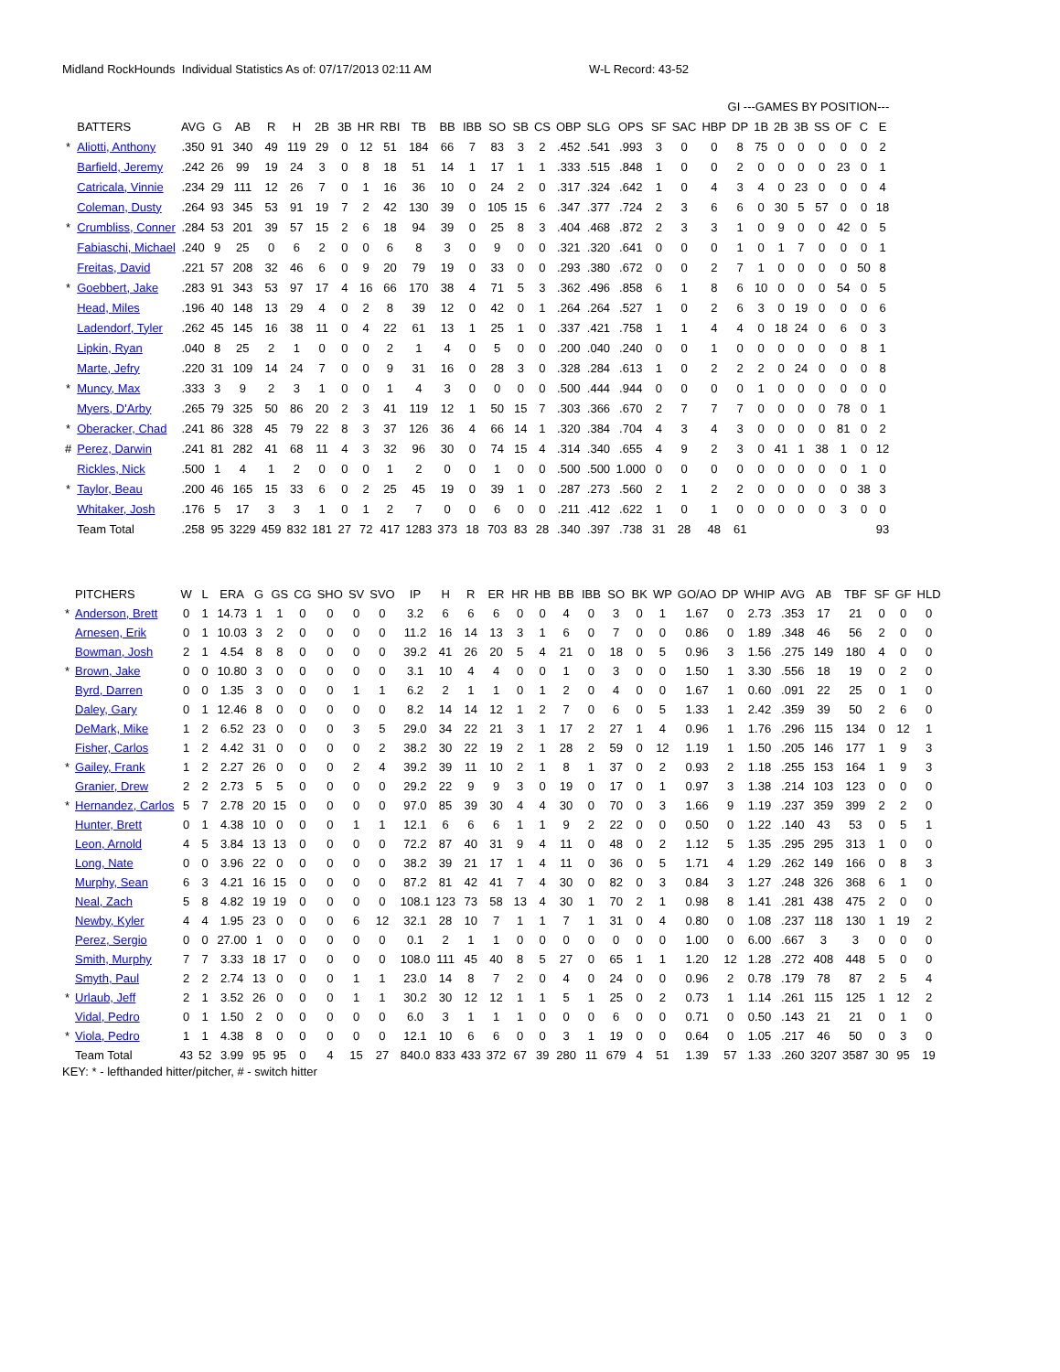Midland RockHounds Individual Statistics As of: 07/17/2013 02:11 AM W-L Record: 43-52
| | | | | | | | | | | | | | | | | | | | | | | GI ---GAMES BY POSITION--- | | | | | | | | |
| --- | --- | --- | --- | --- | --- | --- | --- | --- | --- | --- | --- | --- | --- | --- | --- | --- | --- | --- | --- | --- | --- | --- | --- | --- | --- | --- | --- | --- | --- | --- |
| | BATTERS | AVG | G | AB | R | H | 2B | 3B | HR | RBI | TB | BB | IBB | SO | SB | CS | OBP | SLG | OPS | SF | SAC | HBP | DP | 1B | 2B | 3B | SS | OF | C | E |
| * | Aliotti, Anthony | .350 | 91 | 340 | 49 | 119 | 29 | 0 | 12 | 51 | 184 | 66 | 7 | 83 | 3 | 2 | .452 | .541 | .993 | 3 | 0 | 0 | 8 | 75 | 0 | 0 | 0 | 0 | 0 | 2 |
| | Barfield, Jeremy | .242 | 26 | 99 | 19 | 24 | 3 | 0 | 8 | 18 | 51 | 14 | 1 | 17 | 1 | 1 | .333 | .515 | .848 | 1 | 0 | 0 | 2 | 0 | 0 | 0 | 0 | 23 | 0 | 1 |
| | Catricala, Vinnie | .234 | 29 | 111 | 12 | 26 | 7 | 0 | 1 | 16 | 36 | 10 | 0 | 24 | 2 | 0 | .317 | .324 | .642 | 1 | 0 | 4 | 3 | 4 | 0 | 23 | 0 | 0 | 0 | 4 |
| | Coleman, Dusty | .264 | 93 | 345 | 53 | 91 | 19 | 7 | 2 | 42 | 130 | 39 | 0 | 105 | 15 | 6 | .347 | .377 | .724 | 2 | 3 | 6 | 6 | 0 | 30 | 5 | 57 | 0 | 0 | 18 |
| * | Crumbliss, Conner | .284 | 53 | 201 | 39 | 57 | 15 | 2 | 6 | 18 | 94 | 39 | 0 | 25 | 8 | 3 | .404 | .468 | .872 | 2 | 3 | 3 | 1 | 0 | 9 | 0 | 0 | 42 | 0 | 5 |
| | Fabiaschi, Michael | .240 | 9 | 25 | 0 | 6 | 2 | 0 | 0 | 6 | 8 | 3 | 0 | 9 | 0 | 0 | .321 | .320 | .641 | 0 | 0 | 0 | 1 | 0 | 1 | 7 | 0 | 0 | 0 | 1 |
| | Freitas, David | .221 | 57 | 208 | 32 | 46 | 6 | 0 | 9 | 20 | 79 | 19 | 0 | 33 | 0 | 0 | .293 | .380 | .672 | 0 | 0 | 2 | 7 | 1 | 0 | 0 | 0 | 0 | 50 | 8 |
| * | Goebbert, Jake | .283 | 91 | 343 | 53 | 97 | 17 | 4 | 16 | 66 | 170 | 38 | 4 | 71 | 5 | 3 | .362 | .496 | .858 | 6 | 1 | 8 | 6 | 10 | 0 | 0 | 0 | 54 | 0 | 5 |
| | Head, Miles | .196 | 40 | 148 | 13 | 29 | 4 | 0 | 2 | 8 | 39 | 12 | 0 | 42 | 0 | 1 | .264 | .264 | .527 | 1 | 0 | 2 | 6 | 3 | 0 | 19 | 0 | 0 | 0 | 6 |
| | Ladendorf, Tyler | .262 | 45 | 145 | 16 | 38 | 11 | 0 | 4 | 22 | 61 | 13 | 1 | 25 | 1 | 0 | .337 | .421 | .758 | 1 | 1 | 4 | 4 | 0 | 18 | 24 | 0 | 6 | 0 | 3 |
| | Lipkin, Ryan | .040 | 8 | 25 | 2 | 1 | 0 | 0 | 0 | 2 | 1 | 4 | 0 | 5 | 0 | 0 | .200 | .040 | .240 | 0 | 0 | 1 | 0 | 0 | 0 | 0 | 0 | 0 | 8 | 1 |
| | Marte, Jefry | .220 | 31 | 109 | 14 | 24 | 7 | 0 | 0 | 9 | 31 | 16 | 0 | 28 | 3 | 0 | .328 | .284 | .613 | 1 | 0 | 2 | 2 | 2 | 0 | 24 | 0 | 0 | 0 | 8 |
| * | Muncy, Max | .333 | 3 | 9 | 2 | 3 | 1 | 0 | 0 | 1 | 4 | 3 | 0 | 0 | 0 | 0 | .500 | .444 | .944 | 0 | 0 | 0 | 0 | 1 | 0 | 0 | 0 | 0 | 0 | 0 |
| | Myers, D'Arby | .265 | 79 | 325 | 50 | 86 | 20 | 2 | 3 | 41 | 119 | 12 | 1 | 50 | 15 | 7 | .303 | .366 | .670 | 2 | 7 | 7 | 7 | 0 | 0 | 0 | 0 | 78 | 0 | 1 |
| * | Oberacker, Chad | .241 | 86 | 328 | 45 | 79 | 22 | 8 | 3 | 37 | 126 | 36 | 4 | 66 | 14 | 1 | .320 | .384 | .704 | 4 | 3 | 4 | 3 | 0 | 0 | 0 | 0 | 81 | 0 | 2 |
| # | Perez, Darwin | .241 | 81 | 282 | 41 | 68 | 11 | 4 | 3 | 32 | 96 | 30 | 0 | 74 | 15 | 4 | .314 | .340 | .655 | 4 | 9 | 2 | 3 | 0 | 41 | 1 | 38 | 1 | 0 | 12 |
| | Rickles, Nick | .500 | 1 | 4 | 1 | 2 | 0 | 0 | 0 | 1 | 2 | 0 | 0 | 1 | 0 | 0 | .500 | .500 | 1.000 | 0 | 0 | 0 | 0 | 0 | 0 | 0 | 0 | 0 | 1 | 0 |
| * | Taylor, Beau | .200 | 46 | 165 | 15 | 33 | 6 | 0 | 2 | 25 | 45 | 19 | 0 | 39 | 1 | 0 | .287 | .273 | .560 | 2 | 1 | 2 | 2 | 0 | 0 | 0 | 0 | 0 | 38 | 3 |
| | Whitaker, Josh | .176 | 5 | 17 | 3 | 3 | 1 | 0 | 1 | 2 | 7 | 0 | 0 | 6 | 0 | 0 | .211 | .412 | .622 | 1 | 0 | 1 | 0 | 0 | 0 | 0 | 0 | 3 | 0 | 0 |
| | Team Total | .258 | 95 | 3229 | 459 | 832 | 181 | 27 | 72 | 417 | 1283 | 373 | 18 | 703 | 83 | 28 | .340 | .397 | .738 | 31 | 28 | 48 | 61 | | | | | | | 93 |
| | PITCHERS | W | L | ERA | G | GS | CG | SHO | SV | SVO | IP | H | R | ER | HR | HB | BB | IBB | SO | BK | WP | GO/AO | DP | WHIP | AVG | AB | TBF | SF | GF | HLD |
| --- | --- | --- | --- | --- | --- | --- | --- | --- | --- | --- | --- | --- | --- | --- | --- | --- | --- | --- | --- | --- | --- | --- | --- | --- | --- | --- | --- | --- | --- | --- |
| * | Anderson, Brett | 0 | 1 | 14.73 | 1 | 1 | 0 | 0 | 0 | 0 | 3.2 | 6 | 6 | 6 | 0 | 0 | 4 | 0 | 3 | 0 | 1 | 1.67 | 0 | 2.73 | .353 | 17 | 21 | 0 | 0 | 0 |
| | Arnesen, Erik | 0 | 1 | 10.03 | 3 | 2 | 0 | 0 | 0 | 0 | 11.2 | 16 | 14 | 13 | 3 | 1 | 6 | 0 | 7 | 0 | 0 | 0.86 | 0 | 1.89 | .348 | 46 | 56 | 2 | 0 | 0 |
| | Bowman, Josh | 2 | 1 | 4.54 | 8 | 8 | 0 | 0 | 0 | 0 | 39.2 | 41 | 26 | 20 | 5 | 4 | 21 | 0 | 18 | 0 | 5 | 0.96 | 3 | 1.56 | .275 | 149 | 180 | 4 | 0 | 0 |
| * | Brown, Jake | 0 | 0 | 10.80 | 3 | 0 | 0 | 0 | 0 | 0 | 3.1 | 10 | 4 | 4 | 0 | 0 | 1 | 0 | 3 | 0 | 0 | 1.50 | 1 | 3.30 | .556 | 18 | 19 | 0 | 2 | 0 |
| | Byrd, Darren | 0 | 0 | 1.35 | 3 | 0 | 0 | 0 | 1 | 1 | 6.2 | 2 | 1 | 1 | 0 | 1 | 2 | 0 | 4 | 0 | 0 | 1.67 | 1 | 0.60 | .091 | 22 | 25 | 0 | 1 | 0 |
| | Daley, Gary | 0 | 1 | 12.46 | 8 | 0 | 0 | 0 | 0 | 0 | 8.2 | 14 | 14 | 12 | 1 | 2 | 7 | 0 | 6 | 0 | 5 | 1.33 | 1 | 2.42 | .359 | 39 | 50 | 2 | 6 | 0 |
| | DeMark, Mike | 1 | 2 | 6.52 | 23 | 0 | 0 | 0 | 3 | 5 | 29.0 | 34 | 22 | 21 | 3 | 1 | 17 | 2 | 27 | 1 | 4 | 0.96 | 1 | 1.76 | .296 | 115 | 134 | 0 | 12 | 1 |
| | Fisher, Carlos | 1 | 2 | 4.42 | 31 | 0 | 0 | 0 | 0 | 2 | 38.2 | 30 | 22 | 19 | 2 | 1 | 28 | 2 | 59 | 0 | 12 | 1.19 | 1 | 1.50 | .205 | 146 | 177 | 1 | 9 | 3 |
| * | Gailey, Frank | 1 | 2 | 2.27 | 26 | 0 | 0 | 0 | 2 | 4 | 39.2 | 39 | 11 | 10 | 2 | 1 | 8 | 1 | 37 | 0 | 2 | 0.93 | 2 | 1.18 | .255 | 153 | 164 | 1 | 9 | 3 |
| | Granier, Drew | 2 | 2 | 2.73 | 5 | 5 | 0 | 0 | 0 | 0 | 29.2 | 22 | 9 | 9 | 3 | 0 | 19 | 0 | 17 | 0 | 1 | 0.97 | 3 | 1.38 | .214 | 103 | 123 | 0 | 0 | 0 |
| * | Hernandez, Carlos | 5 | 7 | 2.78 | 20 | 15 | 0 | 0 | 0 | 0 | 97.0 | 85 | 39 | 30 | 4 | 4 | 30 | 0 | 70 | 0 | 3 | 1.66 | 9 | 1.19 | .237 | 359 | 399 | 2 | 2 | 0 |
| | Hunter, Brett | 0 | 1 | 4.38 | 10 | 0 | 0 | 0 | 1 | 1 | 12.1 | 6 | 6 | 6 | 1 | 1 | 9 | 2 | 22 | 0 | 0 | 0.50 | 0 | 1.22 | .140 | 43 | 53 | 0 | 5 | 1 |
| | Leon, Arnold | 4 | 5 | 3.84 | 13 | 13 | 0 | 0 | 0 | 0 | 72.2 | 87 | 40 | 31 | 9 | 4 | 11 | 0 | 48 | 0 | 2 | 1.12 | 5 | 1.35 | .295 | 295 | 313 | 1 | 0 | 0 |
| | Long, Nate | 0 | 0 | 3.96 | 22 | 0 | 0 | 0 | 0 | 0 | 38.2 | 39 | 21 | 17 | 1 | 4 | 11 | 0 | 36 | 0 | 5 | 1.71 | 4 | 1.29 | .262 | 149 | 166 | 0 | 8 | 3 |
| | Murphy, Sean | 6 | 3 | 4.21 | 16 | 15 | 0 | 0 | 0 | 0 | 87.2 | 81 | 42 | 41 | 7 | 4 | 30 | 0 | 82 | 0 | 3 | 0.84 | 3 | 1.27 | .248 | 326 | 368 | 6 | 1 | 0 |
| | Neal, Zach | 5 | 8 | 4.82 | 19 | 19 | 0 | 0 | 0 | 0 | 108.1 | 123 | 73 | 58 | 13 | 4 | 30 | 1 | 70 | 2 | 1 | 0.98 | 8 | 1.41 | .281 | 438 | 475 | 2 | 0 | 0 |
| | Newby, Kyler | 4 | 4 | 1.95 | 23 | 0 | 0 | 0 | 6 | 12 | 32.1 | 28 | 10 | 7 | 1 | 1 | 7 | 1 | 31 | 0 | 4 | 0.80 | 0 | 1.08 | .237 | 118 | 130 | 1 | 19 | 2 |
| | Perez, Sergio | 0 | 0 | 27.00 | 1 | 0 | 0 | 0 | 0 | 0 | 0.1 | 2 | 1 | 1 | 0 | 0 | 0 | 0 | 0 | 0 | 0 | 1.00 | 0 | 6.00 | .667 | 3 | 3 | 0 | 0 | 0 |
| | Smith, Murphy | 7 | 7 | 3.33 | 18 | 17 | 0 | 0 | 0 | 0 | 108.0 | 111 | 45 | 40 | 8 | 5 | 27 | 0 | 65 | 1 | 1 | 1.20 | 12 | 1.28 | .272 | 408 | 448 | 5 | 0 | 0 |
| | Smyth, Paul | 2 | 2 | 2.74 | 13 | 0 | 0 | 0 | 1 | 1 | 23.0 | 14 | 8 | 7 | 2 | 0 | 4 | 0 | 24 | 0 | 0 | 0.96 | 2 | 0.78 | .179 | 78 | 87 | 2 | 5 | 4 |
| * | Urlaub, Jeff | 2 | 1 | 3.52 | 26 | 0 | 0 | 0 | 1 | 1 | 30.2 | 30 | 12 | 12 | 1 | 1 | 5 | 1 | 25 | 0 | 2 | 0.73 | 1 | 1.14 | .261 | 115 | 125 | 1 | 12 | 2 |
| | Vidal, Pedro | 0 | 1 | 1.50 | 2 | 0 | 0 | 0 | 0 | 0 | 6.0 | 3 | 1 | 1 | 1 | 0 | 0 | 0 | 6 | 0 | 0 | 0.71 | 0 | 0.50 | .143 | 21 | 21 | 0 | 1 | 0 |
| * | Viola, Pedro | 1 | 1 | 4.38 | 8 | 0 | 0 | 0 | 0 | 0 | 12.1 | 10 | 6 | 6 | 0 | 0 | 3 | 1 | 19 | 0 | 0 | 0.64 | 0 | 1.05 | .217 | 46 | 50 | 0 | 3 | 0 |
| | Team Total | 43 | 52 | 3.99 | 95 | 95 | 0 | 4 | 15 | 27 | 840.0 | 833 | 433 | 372 | 67 | 39 | 280 | 11 | 679 | 4 | 51 | 1.39 | 57 | 1.33 | .260 | 3207 | 3587 | 30 | 95 | 19 |
KEY: * - lefthanded hitter/pitcher, # - switch hitter